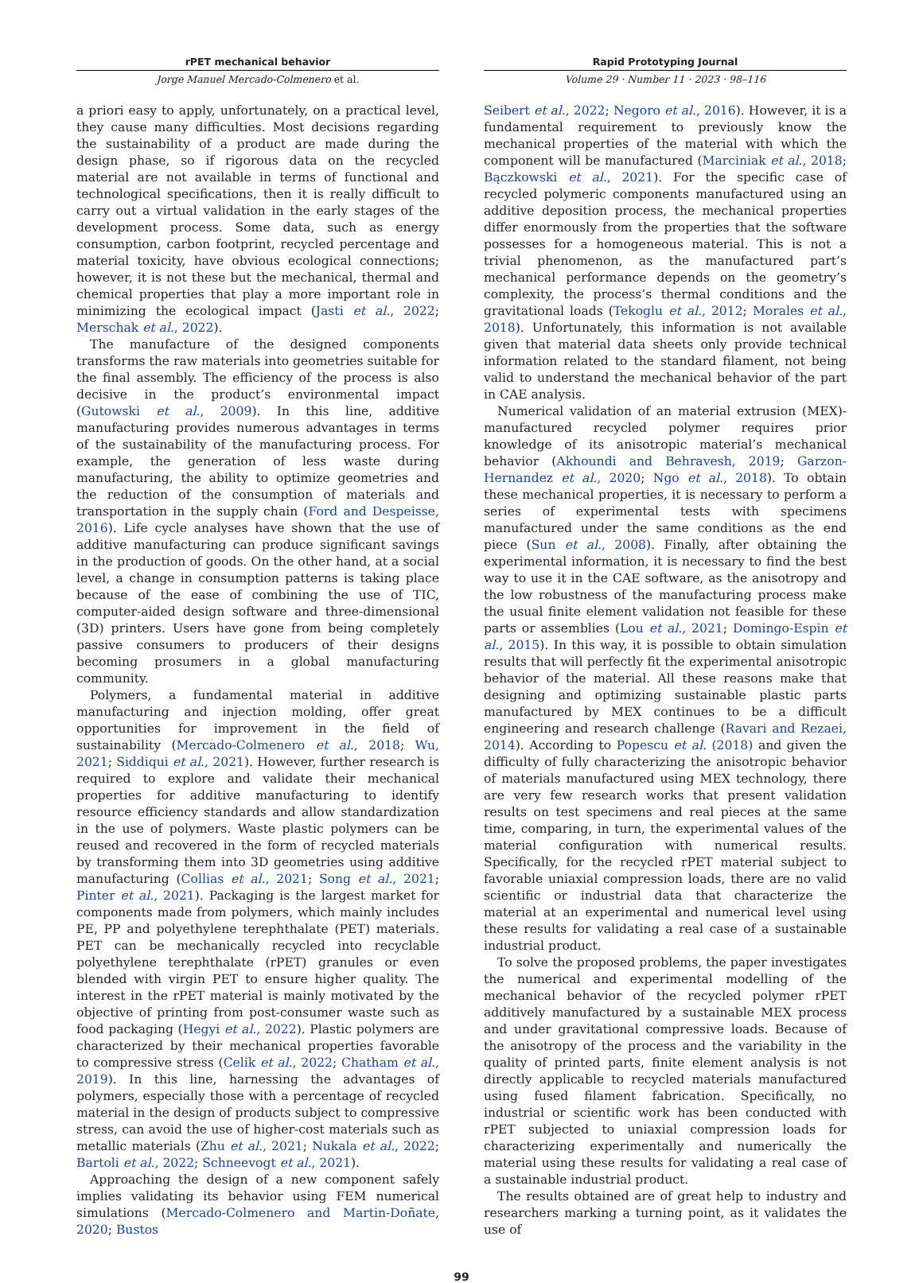rPET mechanical behavior
Jorge Manuel Mercado-Colmenero et al.
Rapid Prototyping Journal
Volume 29 · Number 11 · 2023 · 98–116
a priori easy to apply, unfortunately, on a practical level, they cause many difficulties. Most decisions regarding the sustainability of a product are made during the design phase, so if rigorous data on the recycled material are not available in terms of functional and technological specifications, then it is really difficult to carry out a virtual validation in the early stages of the development process. Some data, such as energy consumption, carbon footprint, recycled percentage and material toxicity, have obvious ecological connections; however, it is not these but the mechanical, thermal and chemical properties that play a more important role in minimizing the ecological impact (Jasti et al., 2022; Merschak et al., 2022).
The manufacture of the designed components transforms the raw materials into geometries suitable for the final assembly. The efficiency of the process is also decisive in the product’s environmental impact (Gutowski et al., 2009). In this line, additive manufacturing provides numerous advantages in terms of the sustainability of the manufacturing process. For example, the generation of less waste during manufacturing, the ability to optimize geometries and the reduction of the consumption of materials and transportation in the supply chain (Ford and Despeisse, 2016). Life cycle analyses have shown that the use of additive manufacturing can produce significant savings in the production of goods. On the other hand, at a social level, a change in consumption patterns is taking place because of the ease of combining the use of TIC, computer-aided design software and three-dimensional (3D) printers. Users have gone from being completely passive consumers to producers of their designs becoming prosumers in a global manufacturing community.
Polymers, a fundamental material in additive manufacturing and injection molding, offer great opportunities for improvement in the field of sustainability (Mercado-Colmenero et al., 2018; Wu, 2021; Siddiqui et al., 2021). However, further research is required to explore and validate their mechanical properties for additive manufacturing to identify resource efficiency standards and allow standardization in the use of polymers. Waste plastic polymers can be reused and recovered in the form of recycled materials by transforming them into 3D geometries using additive manufacturing (Collias et al., 2021; Song et al., 2021; Pinter et al., 2021). Packaging is the largest market for components made from polymers, which mainly includes PE, PP and polyethylene terephthalate (PET) materials. PET can be mechanically recycled into recyclable polyethylene terephthalate (rPET) granules or even blended with virgin PET to ensure higher quality. The interest in the rPET material is mainly motivated by the objective of printing from post-consumer waste such as food packaging (Hegyi et al., 2022). Plastic polymers are characterized by their mechanical properties favorable to compressive stress (Celik et al., 2022; Chatham et al., 2019). In this line, harnessing the advantages of polymers, especially those with a percentage of recycled material in the design of products subject to compressive stress, can avoid the use of higher-cost materials such as metallic materials (Zhu et al., 2021; Nukala et al., 2022; Bartoli et al., 2022; Schneevogt et al., 2021).
Approaching the design of a new component safely implies validating its behavior using FEM numerical simulations (Mercado-Colmenero and Martin-Doñate, 2020; Bustos
Seibert et al., 2022; Negoro et al., 2016). However, it is a fundamental requirement to previously know the mechanical properties of the material with which the component will be manufactured (Marciniak et al., 2018; Bączkowski et al., 2021). For the specific case of recycled polymeric components manufactured using an additive deposition process, the mechanical properties differ enormously from the properties that the software possesses for a homogeneous material. This is not a trivial phenomenon, as the manufactured part’s mechanical performance depends on the geometry’s complexity, the process’s thermal conditions and the gravitational loads (Tekoglu et al., 2012; Morales et al., 2018). Unfortunately, this information is not available given that material data sheets only provide technical information related to the standard filament, not being valid to understand the mechanical behavior of the part in CAE analysis.
Numerical validation of an material extrusion (MEX)-manufactured recycled polymer requires prior knowledge of its anisotropic material’s mechanical behavior (Akhoundi and Behravesh, 2019; Garzon-Hernandez et al., 2020; Ngo et al., 2018). To obtain these mechanical properties, it is necessary to perform a series of experimental tests with specimens manufactured under the same conditions as the end piece (Sun et al., 2008). Finally, after obtaining the experimental information, it is necessary to find the best way to use it in the CAE software, as the anisotropy and the low robustness of the manufacturing process make the usual finite element validation not feasible for these parts or assemblies (Lou et al., 2021; Domingo-Espin et al., 2015). In this way, it is possible to obtain simulation results that will perfectly fit the experimental anisotropic behavior of the material. All these reasons make that designing and optimizing sustainable plastic parts manufactured by MEX continues to be a difficult engineering and research challenge (Ravari and Rezaei, 2014). According to Popescu et al. (2018) and given the difficulty of fully characterizing the anisotropic behavior of materials manufactured using MEX technology, there are very few research works that present validation results on test specimens and real pieces at the same time, comparing, in turn, the experimental values of the material configuration with numerical results. Specifically, for the recycled rPET material subject to favorable uniaxial compression loads, there are no valid scientific or industrial data that characterize the material at an experimental and numerical level using these results for validating a real case of a sustainable industrial product.
To solve the proposed problems, the paper investigates the numerical and experimental modelling of the mechanical behavior of the recycled polymer rPET additively manufactured by a sustainable MEX process and under gravitational compressive loads. Because of the anisotropy of the process and the variability in the quality of printed parts, finite element analysis is not directly applicable to recycled materials manufactured using fused filament fabrication. Specifically, no industrial or scientific work has been conducted with rPET subjected to uniaxial compression loads for characterizing experimentally and numerically the material using these results for validating a real case of a sustainable industrial product.
The results obtained are of great help to industry and researchers marking a turning point, as it validates the use of
99